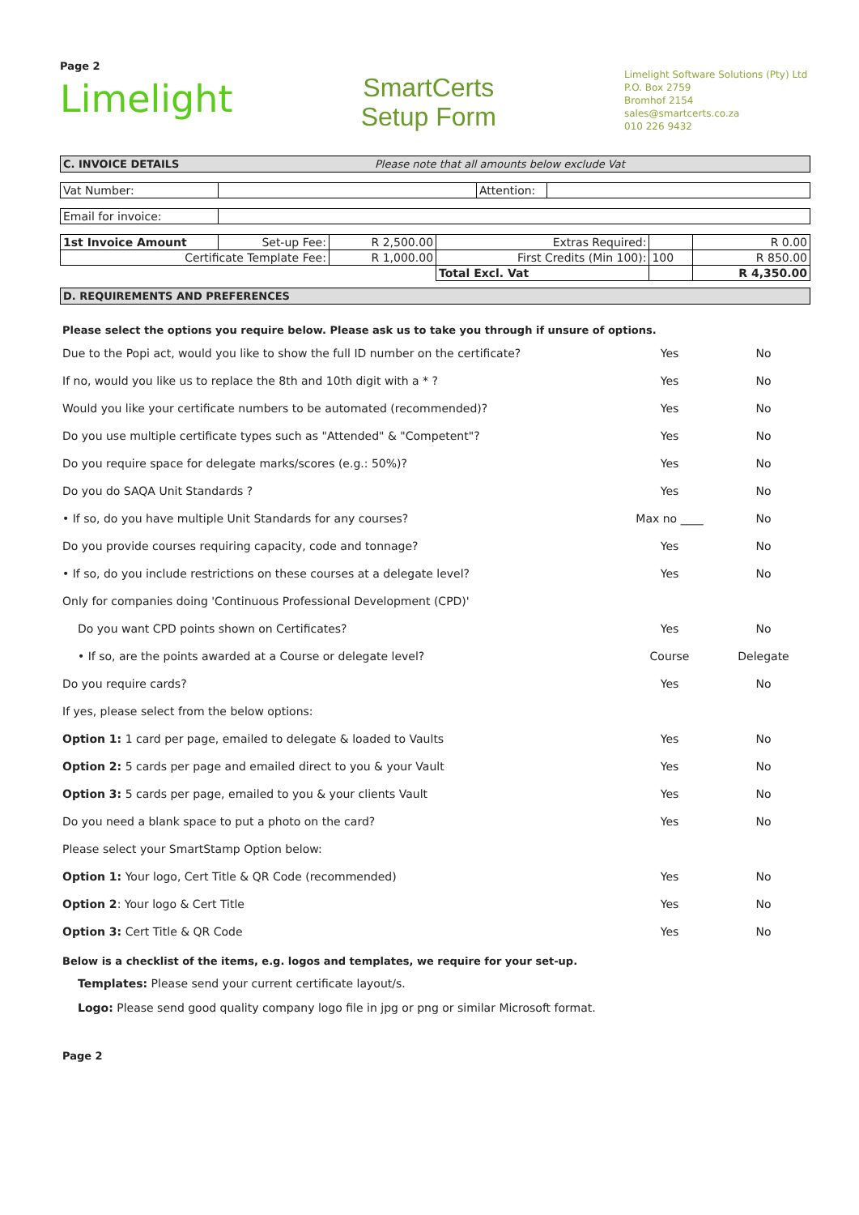Page 2
Limelight
SmartCerts
Setup Form
Limelight Software Solutions (Pty) Ltd
P.O. Box 2759
Bromhof 2154
sales@smartcerts.co.za
010 226 9432
C. INVOICE DETAILS Please note that all amounts below exclude Vat
| Vat Number: | | Attention: | |
| Email for invoice: | |
| 1st Invoice Amount | Set-up Fee: | R 2,500.00 | Extras Required: | | R 0.00 |
| Certificate Template Fee: | | R 1,000.00 | First Credits (Min 100): | 100 | R 850.00 |
| | | | Total Excl. Vat | | R 4,350.00 |
D. REQUIREMENTS AND PREFERENCES
Please select the options you require below. Please ask us to take you through if unsure of options.
| Due to the Popi act, would you like to show the full ID number on the certificate? | Yes | No |
| If no, would you like us to replace the 8th and 10th digit with a * ? | Yes | No |
| Would you like your certificate numbers to be automated (recommended)? | Yes | No |
| Do you use multiple certificate types such as "Attended" & "Competent"? | Yes | No |
| Do you require space for delegate marks/scores (e.g.: 50%)? | Yes | No |
| Do you do SAQA Unit Standards ? | Yes | No |
| • If so, do you have multiple Unit Standards for any courses? | Max no ____ | No |
| Do you provide courses requiring capacity, code and tonnage? | Yes | No |
| • If so, do you include restrictions on these courses at a delegate level? | Yes | No |
| Only for companies doing 'Continuous Professional Development (CPD)' | | |
| Do you want CPD points shown on Certificates? | Yes | No |
| • If so, are the points awarded at a Course or delegate level? | Course | Delegate |
| Do you require cards? | Yes | No |
| If yes, please select from the below options: | | |
| Option 1: 1 card per page, emailed to delegate & loaded to Vaults | Yes | No |
| Option 2: 5 cards per page and emailed direct to you & your Vault | Yes | No |
| Option 3: 5 cards per page, emailed to you & your clients Vault | Yes | No |
| Do you need a blank space to put a photo on the card? | Yes | No |
| Please select your SmartStamp Option below: | | |
| Option 1: Your logo, Cert Title & QR Code (recommended) | Yes | No |
| Option 2 : Your logo & Cert Title | Yes | No |
| Option 3: Cert Title & QR Code | Yes | No |
Below is a checklist of the items, e.g. logos and templates, we require for your set-up.
Templates: Please send your current certificate layout/s.
Logo: Please send good quality company logo file in jpg or png or similar Microsoft format.
Page 2